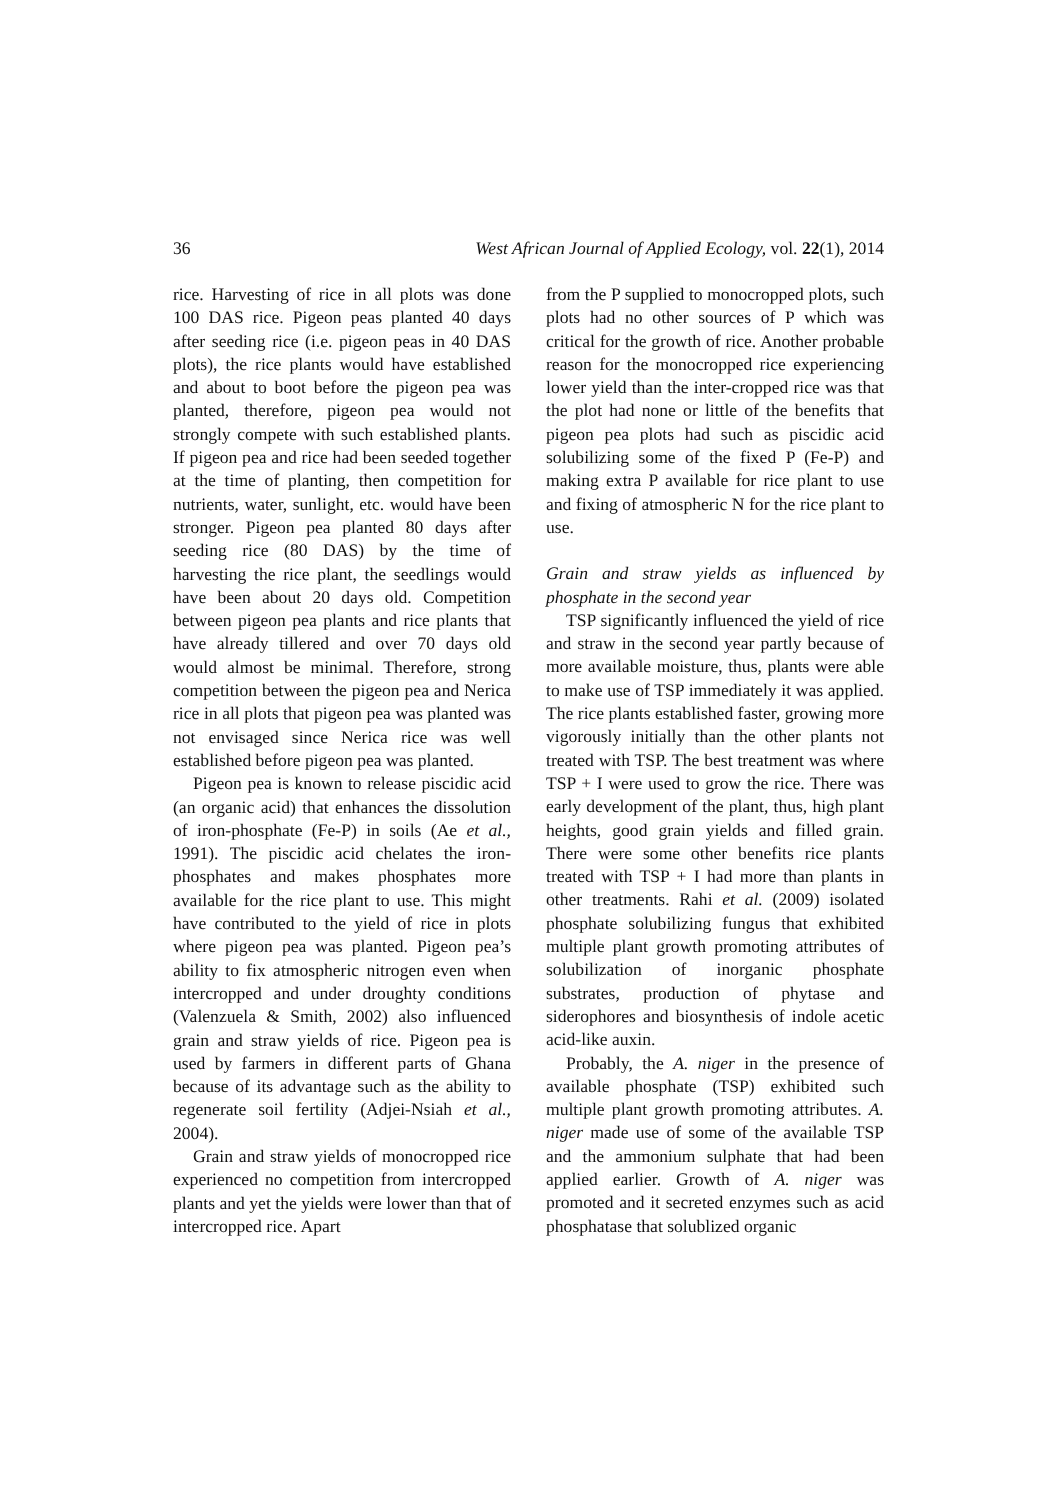36 West African Journal of Applied Ecology, vol. 22(1), 2014
rice. Harvesting of rice in all plots was done 100 DAS rice. Pigeon peas planted 40 days after seeding rice (i.e. pigeon peas in 40 DAS plots), the rice plants would have established and about to boot before the pigeon pea was planted, therefore, pigeon pea would not strongly compete with such established plants. If pigeon pea and rice had been seeded together at the time of planting, then competition for nutrients, water, sunlight, etc. would have been stronger. Pigeon pea planted 80 days after seeding rice (80 DAS) by the time of harvesting the rice plant, the seedlings would have been about 20 days old. Competition between pigeon pea plants and rice plants that have already tillered and over 70 days old would almost be minimal. Therefore, strong competition between the pigeon pea and Nerica rice in all plots that pigeon pea was planted was not envisaged since Nerica rice was well established before pigeon pea was planted.
Pigeon pea is known to release piscidic acid (an organic acid) that enhances the dissolution of iron-phosphate (Fe-P) in soils (Ae et al., 1991). The piscidic acid chelates the iron-phosphates and makes phosphates more available for the rice plant to use. This might have contributed to the yield of rice in plots where pigeon pea was planted. Pigeon pea’s ability to fix atmospheric nitrogen even when intercropped and under droughty conditions (Valenzuela & Smith, 2002) also influenced grain and straw yields of rice. Pigeon pea is used by farmers in different parts of Ghana because of its advantage such as the ability to regenerate soil fertility (Adjei-Nsiah et al., 2004).
Grain and straw yields of monocropped rice experienced no competition from intercropped plants and yet the yields were lower than that of intercropped rice. Apart
from the P supplied to monocropped plots, such plots had no other sources of P which was critical for the growth of rice. Another probable reason for the monocropped rice experiencing lower yield than the inter-cropped rice was that the plot had none or little of the benefits that pigeon pea plots had such as piscidic acid solubilizing some of the fixed P (Fe-P) and making extra P available for rice plant to use and fixing of atmospheric N for the rice plant to use.
Grain and straw yields as influenced by phosphate in the second year
TSP significantly influenced the yield of rice and straw in the second year partly because of more available moisture, thus, plants were able to make use of TSP immediately it was applied. The rice plants established faster, growing more vigorously initially than the other plants not treated with TSP. The best treatment was where TSP + I were used to grow the rice. There was early development of the plant, thus, high plant heights, good grain yields and filled grain. There were some other benefits rice plants treated with TSP + I had more than plants in other treatments. Rahi et al. (2009) isolated phosphate solubilizing fungus that exhibited multiple plant growth promoting attributes of solubilization of inorganic phosphate substrates, production of phytase and siderophores and biosynthesis of indole acetic acid-like auxin.
Probably, the A. niger in the presence of available phosphate (TSP) exhibited such multiple plant growth promoting attributes. A. niger made use of some of the available TSP and the ammonium sulphate that had been applied earlier. Growth of A. niger was promoted and it secreted enzymes such as acid phosphatase that solublized organic